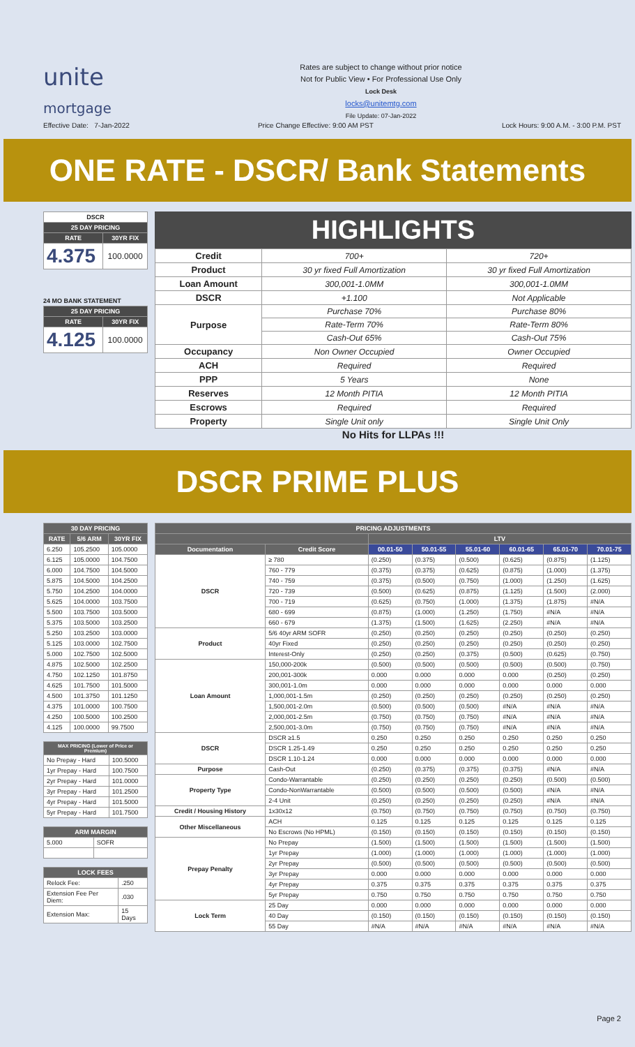unite
mortgage
Rates are subject to change without prior notice
Not for Public View • For Professional Use Only
Lock Desk
locks@unitemtg.com
File Update: 07-Jan-2022
Effective Date: 7-Jan-2022 Price Change Effective: 9:00 AM PST Lock Hours: 9:00 A.M. - 3:00 P.M. PST
ONE RATE - DSCR/ Bank Statements
| DSCR | |
| 25 DAY PRICING | |
| RATE | 30YR FIX |
| 4.375 | 100.0000 |
24 MO BANK STATEMENT
| 25 DAY PRICING | |
| RATE | 30YR FIX |
| 4.125 | 100.0000 |
HIGHLIGHTS
| Credit | 700+ | 720+ |
| Product | 30 yr fixed Full Amortization | 30 yr fixed Full Amortization |
| Loan Amount | 300,001-1.0MM | 300,001-1.0MM |
| DSCR | +1.100 | Not Applicable |
| Purpose | Purchase 70% | Purchase 80% |
| | Rate-Term 70% | Rate-Term 80% |
| | Cash-Out 65% | Cash-Out 75% |
| Occupancy | Non Owner Occupied | Owner Occupied |
| ACH | Required | Required |
| PPP | 5 Years | None |
| Reserves | 12 Month PITIA | 12 Month PITIA |
| Escrows | Required | Required |
| Property | Single Unit only | Single Unit Only |
No Hits for LLPAs !!!
DSCR PRIME PLUS
| 30 DAY PRICING | | |
| --- | --- | --- |
| RATE | 5/6 ARM | 30YR FIX |
| 6.250 | 105.2500 | 105.0000 |
| 6.125 | 105.0000 | 104.7500 |
| 6.000 | 104.7500 | 104.5000 |
| 5.875 | 104.5000 | 104.2500 |
| 5.750 | 104.2500 | 104.0000 |
| 5.625 | 104.0000 | 103.7500 |
| 5.500 | 103.7500 | 103.5000 |
| 5.375 | 103.5000 | 103.2500 |
| 5.250 | 103.2500 | 103.0000 |
| 5.125 | 103.0000 | 102.7500 |
| 5.000 | 102.7500 | 102.5000 |
| 4.875 | 102.5000 | 102.2500 |
| 4.750 | 102.1250 | 101.8750 |
| 4.625 | 101.7500 | 101.5000 |
| 4.500 | 101.3750 | 101.1250 |
| 4.375 | 101.0000 | 100.7500 |
| 4.250 | 100.5000 | 100.2500 |
| 4.125 | 100.0000 | 99.7500 |
| MAX PRICING (Lower of Price or Premium) | |
| --- | --- |
| No Prepay - Hard | 100.5000 |
| 1yr Prepay - Hard | 100.7500 |
| 2yr Prepay - Hard | 101.0000 |
| 3yr Prepay - Hard | 101.2500 |
| 4yr Prepay - Hard | 101.5000 |
| 5yr Prepay - Hard | 101.7500 |
| ARM MARGIN | |
| --- | --- |
| 5.000 | SOFR |
| LOCK FEES | |
| --- | --- |
| Relock Fee: | .250 |
| Extension Fee Per Diem: | .030 |
| Extension Max: | 15 Days |
| PRICING ADJUSTMENTS | | | | | | | |
| --- | --- | --- | --- | --- | --- | --- | --- |
| | | LTV | | | | | |
| Documentation | Credit Score | 00.01-50 | 50.01-55 | 55.01-60 | 60.01-65 | 65.01-70 | 70.01-75 |
| DSCR | ≥ 780 | (0.250) | (0.375) | (0.500) | (0.625) | (0.875) | (1.125) |
| | 760 - 779 | (0.375) | (0.375) | (0.625) | (0.875) | (1.000) | (1.375) |
| | 740 - 759 | (0.375) | (0.500) | (0.750) | (1.000) | (1.250) | (1.625) |
| | 720 - 739 | (0.500) | (0.625) | (0.875) | (1.125) | (1.500) | (2.000) |
| | 700 - 719 | (0.625) | (0.750) | (1.000) | (1.375) | (1.875) | #N/A |
| | 680 - 699 | (0.875) | (1.000) | (1.250) | (1.750) | #N/A | #N/A |
| | 660 - 679 | (1.375) | (1.500) | (1.625) | (2.250) | #N/A | #N/A |
| Product | 5/6 40yr ARM SOFR | (0.250) | (0.250) | (0.250) | (0.250) | (0.250) | (0.250) |
| | 40yr Fixed | (0.250) | (0.250) | (0.250) | (0.250) | (0.250) | (0.250) |
| | Interest-Only | (0.250) | (0.250) | (0.375) | (0.500) | (0.625) | (0.750) |
| Loan Amount | 150,000-200k | (0.500) | (0.500) | (0.500) | (0.500) | (0.500) | (0.750) |
| | 200,001-300k | 0.000 | 0.000 | 0.000 | 0.000 | (0.250) | (0.250) |
| | 300,001-1.0m | 0.000 | 0.000 | 0.000 | 0.000 | 0.000 | 0.000 |
| | 1,000,001-1.5m | (0.250) | (0.250) | (0.250) | (0.250) | (0.250) | (0.250) |
| | 1,500,001-2.0m | (0.500) | (0.500) | (0.500) | #N/A | #N/A | #N/A |
| | 2,000,001-2.5m | (0.750) | (0.750) | (0.750) | #N/A | #N/A | #N/A |
| | 2,500,001-3.0m | (0.750) | (0.750) | (0.750) | #N/A | #N/A | #N/A |
| DSCR | DSCR ≥1.5 | 0.250 | 0.250 | 0.250 | 0.250 | 0.250 | 0.250 |
| | DSCR 1.25-1.49 | 0.250 | 0.250 | 0.250 | 0.250 | 0.250 | 0.250 |
| | DSCR 1.10-1.24 | 0.000 | 0.000 | 0.000 | 0.000 | 0.000 | 0.000 |
| Purpose | Cash-Out | (0.250) | (0.375) | (0.375) | (0.375) | #N/A | #N/A |
| Property Type | Condo-Warrantable | (0.250) | (0.250) | (0.250) | (0.250) | (0.500) | (0.500) |
| | Condo-NonWarrantable | (0.500) | (0.500) | (0.500) | (0.500) | #N/A | #N/A |
| | 2-4 Unit | (0.250) | (0.250) | (0.250) | (0.250) | #N/A | #N/A |
| Credit / Housing History | 1x30x12 | (0.750) | (0.750) | (0.750) | (0.750) | (0.750) | (0.750) |
| Other Miscellaneous | ACH | 0.125 | 0.125 | 0.125 | 0.125 | 0.125 | 0.125 |
| | No Escrows (No HPML) | (0.150) | (0.150) | (0.150) | (0.150) | (0.150) | (0.150) |
| Prepay Penalty | No Prepay | (1.500) | (1.500) | (1.500) | (1.500) | (1.500) | (1.500) |
| | 1yr Prepay | (1.000) | (1.000) | (1.000) | (1.000) | (1.000) | (1.000) |
| | 2yr Prepay | (0.500) | (0.500) | (0.500) | (0.500) | (0.500) | (0.500) |
| | 3yr Prepay | 0.000 | 0.000 | 0.000 | 0.000 | 0.000 | 0.000 |
| | 4yr Prepay | 0.375 | 0.375 | 0.375 | 0.375 | 0.375 | 0.375 |
| | 5yr Prepay | 0.750 | 0.750 | 0.750 | 0.750 | 0.750 | 0.750 |
| Lock Term | 25 Day | 0.000 | 0.000 | 0.000 | 0.000 | 0.000 | 0.000 |
| | 40 Day | (0.150) | (0.150) | (0.150) | (0.150) | (0.150) | (0.150) |
| | 55 Day | #N/A | #N/A | #N/A | #N/A | #N/A | #N/A |
Page 2